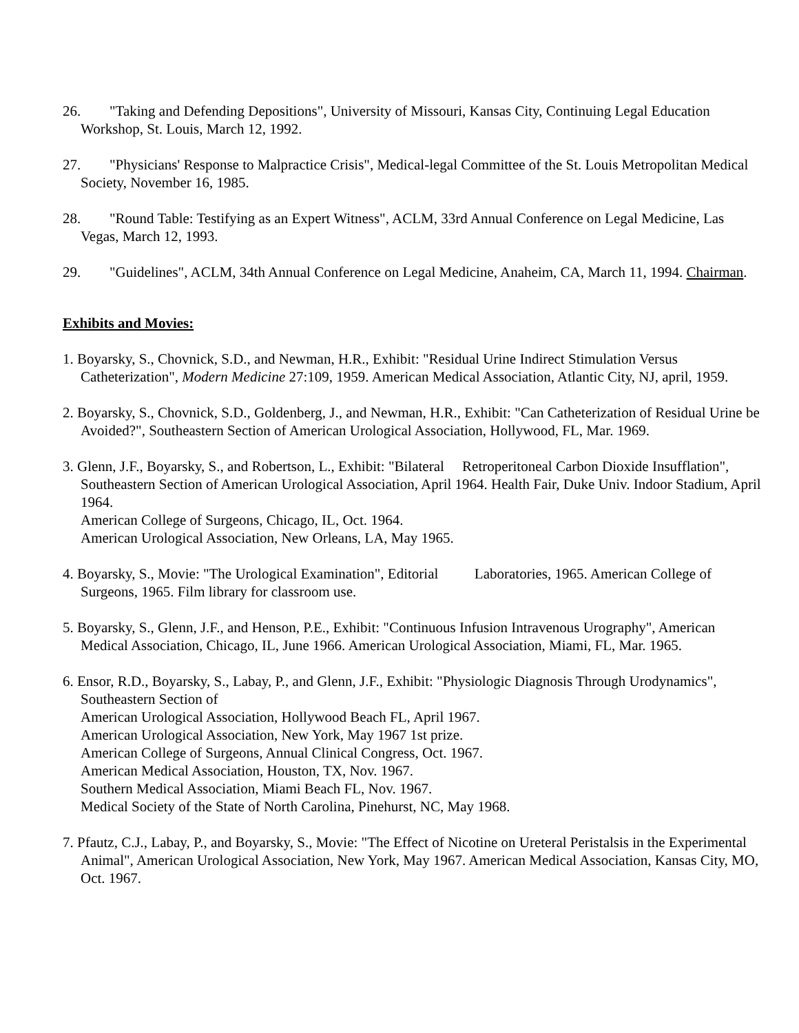26. "Taking and Defending Depositions", University of Missouri, Kansas City, Continuing Legal Education Workshop, St. Louis, March 12, 1992.
27. "Physicians' Response to Malpractice Crisis", Medical-legal Committee of the St. Louis Metropolitan Medical Society, November 16, 1985.
28. "Round Table: Testifying as an Expert Witness", ACLM, 33rd Annual Conference on Legal Medicine, Las Vegas, March 12, 1993.
29. "Guidelines", ACLM, 34th Annual Conference on Legal Medicine, Anaheim, CA, March 11, 1994. Chairman.
Exhibits and Movies:
1. Boyarsky, S., Chovnick, S.D., and Newman, H.R., Exhibit: "Residual Urine Indirect Stimulation Versus Catheterization", Modern Medicine 27:109, 1959. American Medical Association, Atlantic City, NJ, april, 1959.
2. Boyarsky, S., Chovnick, S.D., Goldenberg, J., and Newman, H.R., Exhibit: "Can Catheterization of Residual Urine be Avoided?", Southeastern Section of American Urological Association, Hollywood, FL, Mar. 1969.
3. Glenn, J.F., Boyarsky, S., and Robertson, L., Exhibit: "Bilateral Retroperitoneal Carbon Dioxide Insufflation",
Southeastern Section of American Urological Association, April 1964. Health Fair, Duke Univ. Indoor Stadium, April 1964.
American College of Surgeons, Chicago, IL, Oct. 1964.
American Urological Association, New Orleans, LA, May 1965.
4. Boyarsky, S., Movie: "The Urological Examination", Editorial Laboratories, 1965. American College of Surgeons, 1965. Film library for classroom use.
5. Boyarsky, S., Glenn, J.F., and Henson, P.E., Exhibit: "Continuous Infusion Intravenous Urography", American Medical Association, Chicago, IL, June 1966. American Urological Association, Miami, FL, Mar. 1965.
6. Ensor, R.D., Boyarsky, S., Labay, P., and Glenn, J.F., Exhibit: "Physiologic Diagnosis Through Urodynamics", Southeastern Section of
American Urological Association, Hollywood Beach FL, April 1967.
American Urological Association, New York, May 1967 1st prize.
American College of Surgeons, Annual Clinical Congress, Oct. 1967.
American Medical Association, Houston, TX, Nov. 1967.
Southern Medical Association, Miami Beach FL, Nov. 1967.
Medical Society of the State of North Carolina, Pinehurst, NC, May 1968.
7. Pfautz, C.J., Labay, P., and Boyarsky, S., Movie: "The Effect of Nicotine on Ureteral Peristalsis in the Experimental Animal", American Urological Association, New York, May 1967. American Medical Association, Kansas City, MO, Oct. 1967.